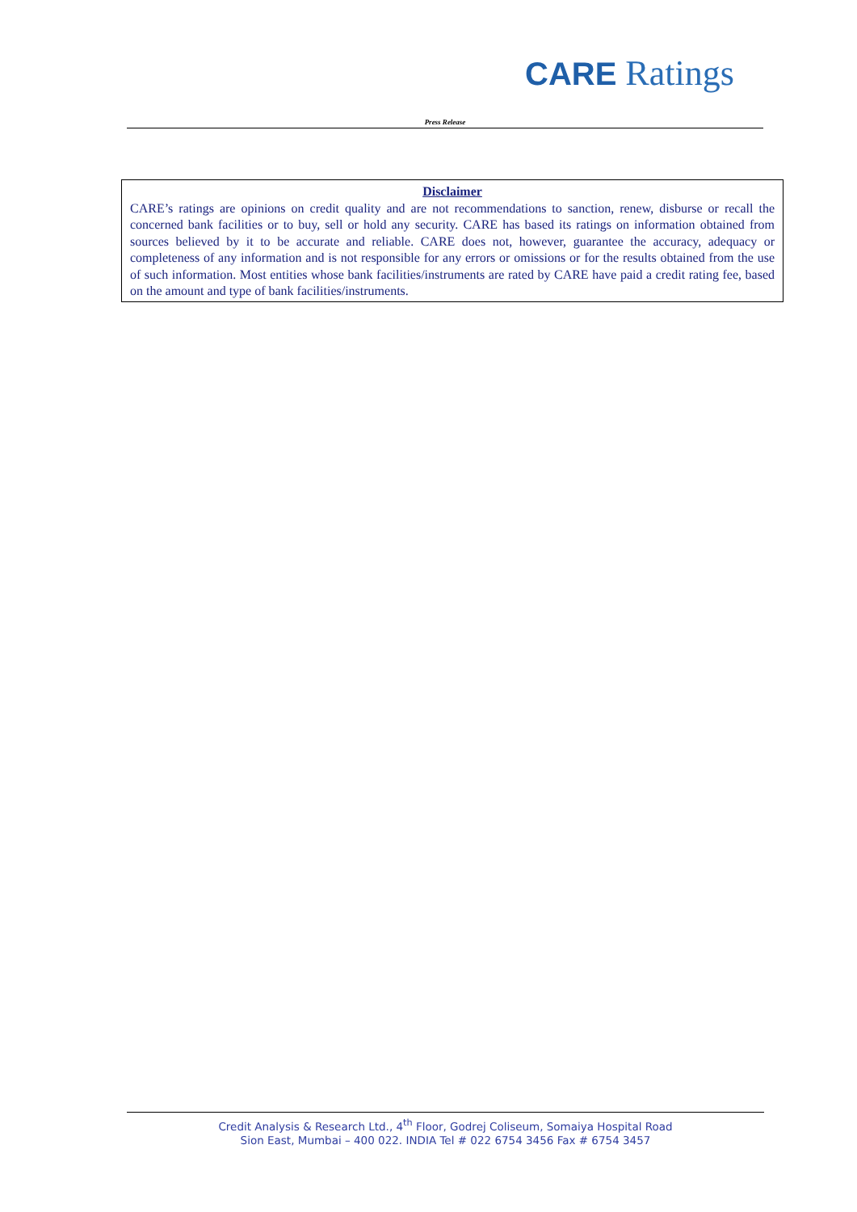CARE Ratings
Press Release
Disclaimer
CARE’s ratings are opinions on credit quality and are not recommendations to sanction, renew, disburse or recall the concerned bank facilities or to buy, sell or hold any security. CARE has based its ratings on information obtained from sources believed by it to be accurate and reliable. CARE does not, however, guarantee the accuracy, adequacy or completeness of any information and is not responsible for any errors or omissions or for the results obtained from the use of such information. Most entities whose bank facilities/instruments are rated by CARE have paid a credit rating fee, based on the amount and type of bank facilities/instruments.
Credit Analysis & Research Ltd., 4<sup>th</sup> Floor, Godrej Coliseum, Somaiya Hospital Road
Sion East, Mumbai – 400 022. INDIA Tel # 022 6754 3456 Fax # 6754 3457